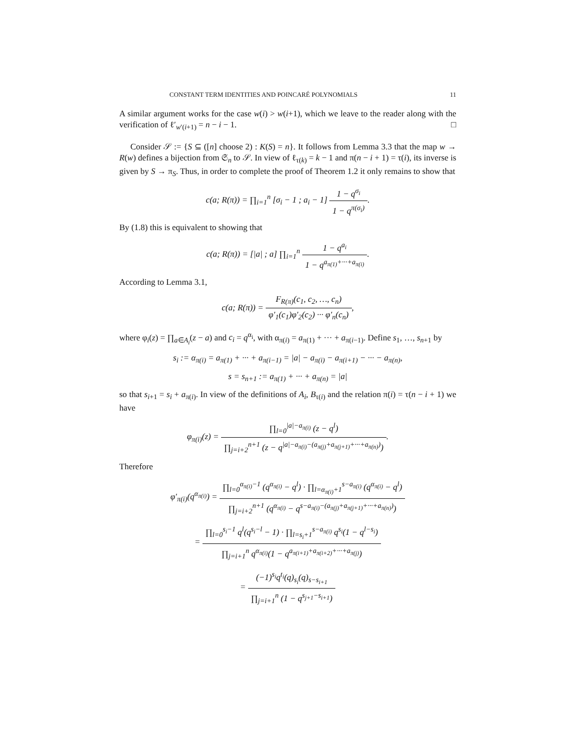CONSTANT TERM IDENTITIES AND POINCARÉ POLYNOMIALS 11
A similar argument works for the case w(i) > w(i+1), which we leave to the reader along with the verification of ℓ′<sub>w′(i+1)</sub> = n − i − 1. □
Consider 𝒮 := {S ⊆ ([n] choose 2) : K(S) = n}. It follows from Lemma 3.3 that the map w → R(w) defines a bijection from 𝔖<sub>n</sub> to 𝒮. In view of ℓ<sub>τ(k)</sub> = k − 1 and π(n − i + 1) = τ(i), its inverse is given by S → π<sub>S</sub>. Thus, in order to complete the proof of Theorem 1.2 it only remains to show that
c(a; R(π)) = ∏<sub>i=1</sub><sup>n</sup> [σ<sub>i</sub> − 1 ; a<sub>i</sub> − 1] 1 − q<sup>σ<sub>i</sub></sup> 1 − q<sup>π(σ<sub>i</sub>)</sup>.
By (1.8) this is equivalent to showing that
c(a; R(π)) = [|a| ; a] ∏<sub>i=1</sub><sup>n</sup> 1 − q<sup>a<sub>i</sub></sup> 1 − q<sup>a<sub>π(1)</sub>+···+a<sub>π(i)</sub></sup>.
According to Lemma 3.1,
c(a; R(π)) = F<sub>R(π)</sub>(c<sub>1</sub>, c<sub>2</sub>, …, c<sub>n</sub>) φ′<sub>1</sub>(c<sub>1</sub>)φ′<sub>2</sub>(c<sub>2</sub>) ··· φ′<sub>n</sub>(c<sub>n</sub>),
where φ<sub>i</sub>(z) = ∏<sub>a∈A<sub>i</sub></sub>(z − a) and c<sub>i</sub> = q<sup>α<sub>i</sub></sup>, with α<sub>π(i)</sub> = a<sub>π(1)</sub> + ··· + a<sub>π(i−1)</sub>. Define s<sub>1</sub>, …, s<sub>n+1</sub> by
s<sub>i</sub> := α<sub>π(i)</sub> = a<sub>π(1)</sub> + ··· + a<sub>π(i−1)</sub> = |a| − a<sub>π(i)</sub> − a<sub>π(i+1)</sub> − ··· − a<sub>π(n)</sub>,
s = s<sub>n+1</sub> := a<sub>π(1)</sub> + ··· + a<sub>π(n)</sub> = |a|
so that s<sub>i+1</sub> = s<sub>i</sub> + a<sub>π(i)</sub>. In view of the definitions of A<sub>i</sub>, B<sub>τ(i)</sub> and the relation π(i) = τ(n − i + 1) we have
φ<sub>π(i)</sub>(z) = ∏<sub>l=0</sub><sup>|a|−a<sub>π(i)</sub></sup> (z − q<sup>l</sup>) ∏<sub>j=i+2</sub><sup>n+1</sup> (z − q<sup>|a|−a<sub>π(i)</sub>−(a<sub>π(j)</sub>+a<sub>π(j+1)</sub>+···+a<sub>π(n)</sub>)</sup>).
Therefore
φ′<sub>π(i)</sub>(q<sup>α<sub>π(i)</sub></sup>) = ∏<sub>l=0</sub><sup>α<sub>π(i)</sub>−1</sup> (q<sup>α<sub>π(i)</sub></sup> − q<sup>l</sup>) · ∏<sub>l=α<sub>π(i)</sub>+1</sub><sup>s−a<sub>π(i)</sub></sup> (q<sup>α<sub>π(i)</sub></sup> − q<sup>l</sup>) ∏<sub>j=i+2</sub><sup>n+1</sup> (q<sup>α<sub>π(i)</sub></sup> − q<sup>s−a<sub>π(i)</sub>−(a<sub>π(j)</sub>+a<sub>π(j+1)</sub>+···+a<sub>π(n)</sub>)</sup>)
= ∏<sub>l=0</sub><sup>s<sub>i</sub>−1</sup> q<sup>l</sup>(q<sup>s<sub>i</sub>−l</sup> − 1) · ∏<sub>l=s<sub>i</sub>+1</sub><sup>s−a<sub>π(i)</sub></sup> q<sup>s<sub>i</sub></sup>(1 − q<sup>l−s<sub>i</sub></sup>) ∏<sub>j=i+1</sub><sup>n</sup> q<sup>α<sub>π(i)</sub></sup>(1 − q<sup>a<sub>π(i+1)</sub>+a<sub>π(i+2)</sub>+···+a<sub>π(j)</sub></sup>)
= (−1)<sup>s<sub>i</sub></sup>q<sup>t<sub>i</sub></sup>(q)<sub>s<sub>i</sub></sub>(q)<sub>s−s<sub>i+1</sub></sub> ∏<sub>j=i+1</sub><sup>n</sup> (1 − q<sup>s<sub>j+1</sub>−s<sub>i+1</sub></sup>)